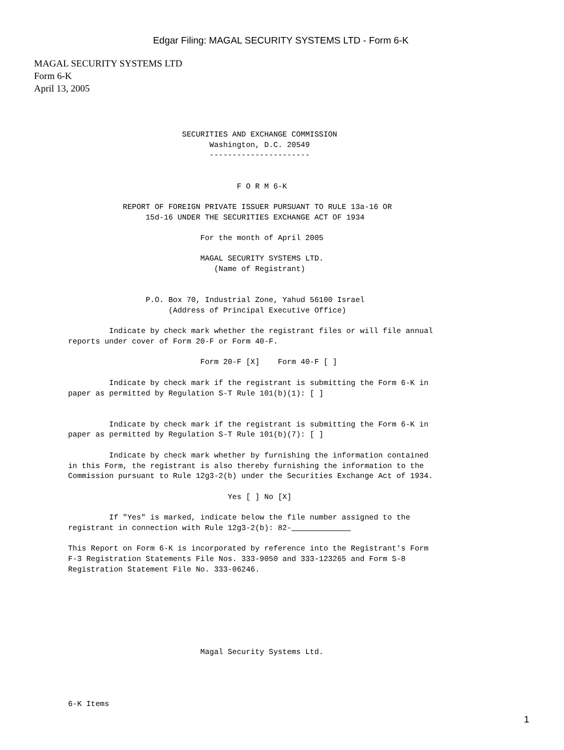Edgar Filing: MAGAL SECURITY SYSTEMS LTD - Form 6-K
MAGAL SECURITY SYSTEMS LTD
Form 6-K
April 13, 2005
                         SECURITIES AND EXCHANGE COMMISSION
                               Washington, D.C. 20549
                               ----------------------


                                     F O R M 6-K

            REPORT OF FOREIGN PRIVATE ISSUER PURSUANT TO RULE 13a-16 OR
                 15d-16 UNDER THE SECURITIES EXCHANGE ACT OF 1934

                             For the month of April 2005

                             MAGAL SECURITY SYSTEMS LTD.
                                (Name of Registrant)


                 P.O. Box 70, Industrial Zone, Yahud 56100 Israel
                      (Address of Principal Executive Office)

         Indicate by check mark whether the registrant files or will file annual
reports under cover of Form 20-F or Form 40-F.

                             Form 20-F [X]    Form 40-F [ ]

         Indicate by check mark if the registrant is submitting the Form 6-K in
paper as permitted by Regulation S-T Rule 101(b)(1): [ ]


         Indicate by check mark if the registrant is submitting the Form 6-K in
paper as permitted by Regulation S-T Rule 101(b)(7): [ ]

         Indicate by check mark whether by furnishing the information contained
in this Form, the registrant is also thereby furnishing the information to the
Commission pursuant to Rule 12g3-2(b) under the Securities Exchange Act of 1934.

                                   Yes [ ] No [X]

         If "Yes" is marked, indicate below the file number assigned to the
registrant in connection with Rule 12g3-2(b): 82-             

This Report on Form 6-K is incorporated by reference into the Registrant's Form
F-3 Registration Statements File Nos. 333-9050 and 333-123265 and Form S-8
Registration Statement File No. 333-06246.







                             Magal Security Systems Ltd.




6-K Items
1